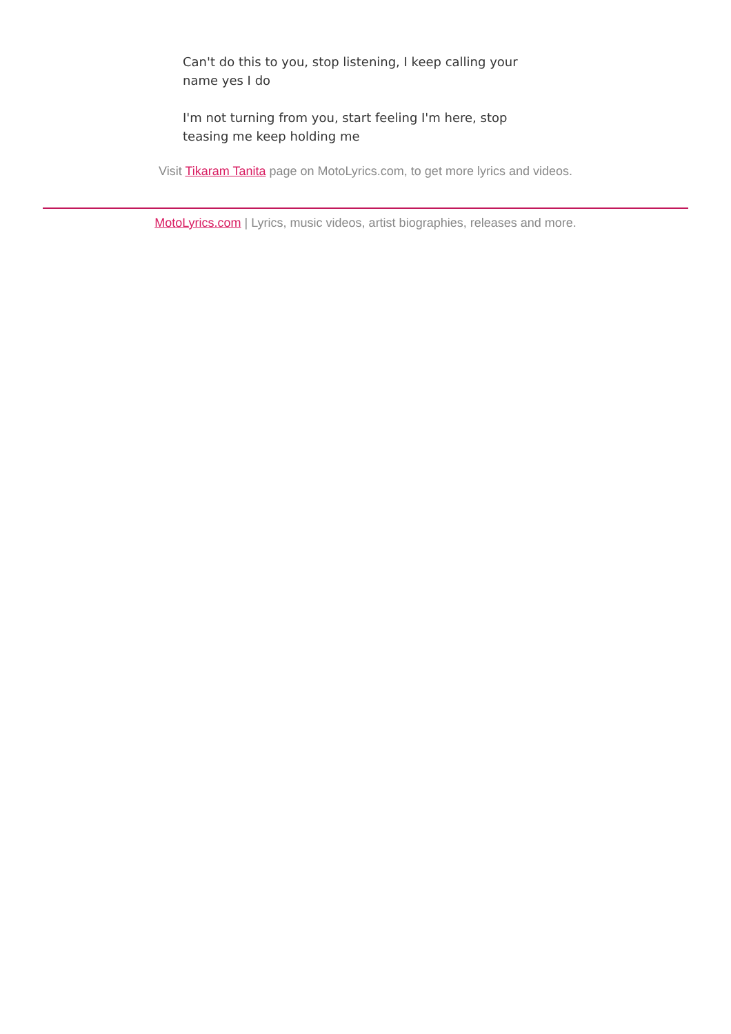Can't do this to you, stop listening, I keep calling your name yes I do
I'm not turning from you, start feeling I'm here, stop teasing me keep holding me
Visit Tikaram Tanita page on MotoLyrics.com, to get more lyrics and videos.
MotoLyrics.com | Lyrics, music videos, artist biographies, releases and more.